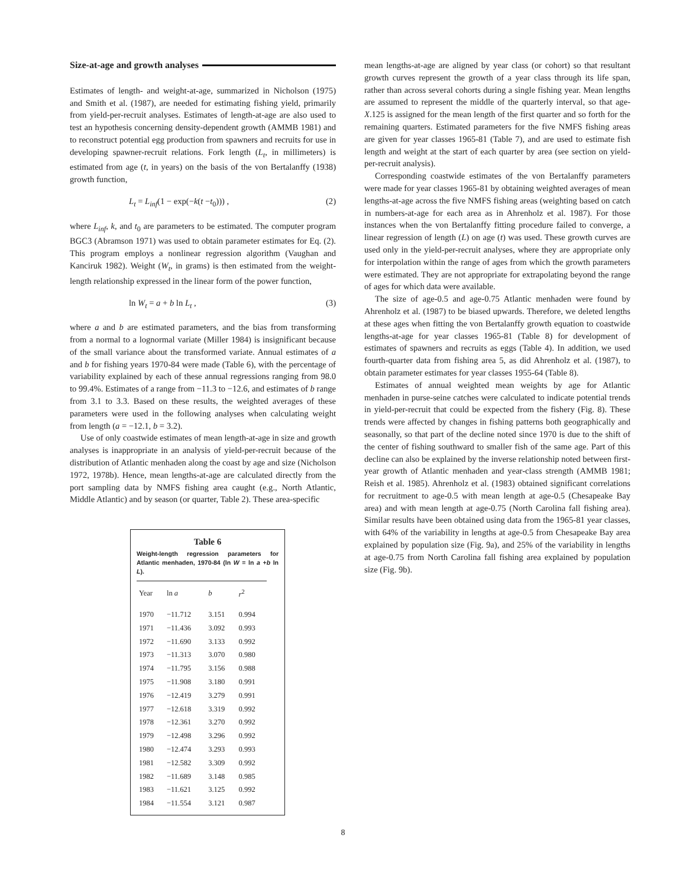Size-at-age and growth analyses
Estimates of length- and weight-at-age, summarized in Nicholson (1975) and Smith et al. (1987), are needed for estimating fishing yield, primarily from yield-per-recruit analyses. Estimates of length-at-age are also used to test an hypothesis concerning density-dependent growth (AMMB 1981) and to reconstruct potential egg production from spawners and recruits for use in developing spawner-recruit relations. Fork length (L<sub>t</sub>, in millimeters) is estimated from age (t, in years) on the basis of the von Bertalanffy (1938) growth function,
L<sub>t</sub> = L<sub>inf</sub>(1 − exp(−k(t −t<sub>0</sub>))) , (2)
where L<sub>inf</sub>, k, and t<sub>0</sub> are parameters to be estimated. The computer program BGC3 (Abramson 1971) was used to obtain parameter estimates for Eq. (2). This program employs a nonlinear regression algorithm (Vaughan and Kanciruk 1982). Weight (W<sub>t</sub>, in grams) is then estimated from the weight-length relationship expressed in the linear form of the power function,
ln W<sub>t</sub> = a + b ln L<sub>t</sub> , (3)
where a and b are estimated parameters, and the bias from transforming from a normal to a lognormal variate (Miller 1984) is insignificant because of the small variance about the transformed variate. Annual estimates of a and b for fishing years 1970-84 were made (Table 6), with the percentage of variability explained by each of these annual regressions ranging from 98.0 to 99.4%. Estimates of a range from −11.3 to −12.6, and estimates of b range from 3.1 to 3.3. Based on these results, the weighted averages of these parameters were used in the following analyses when calculating weight from length (a = −12.1, b = 3.2).
Use of only coastwide estimates of mean length-at-age in size and growth analyses is inappropriate in an analysis of yield-per-recruit because of the distribution of Atlantic menhaden along the coast by age and size (Nicholson 1972, 1978b). Hence, mean lengths-at-age are calculated directly from the port sampling data by NMFS fishing area caught (e.g., North Atlantic, Middle Atlantic) and by season (or quarter, Table 2). These area-specific
Table 6
Weight-length regression parameters for Atlantic menhaden, 1970-84 (ln W = ln a +b ln L).
| Year | ln a | b | r<sup>2</sup> |
| --- | --- | --- | --- |
| 1970 | −11.712 | 3.151 | 0.994 |
| 1971 | −11.436 | 3.092 | 0.993 |
| 1972 | −11.690 | 3.133 | 0.992 |
| 1973 | −11.313 | 3.070 | 0.980 |
| 1974 | −11.795 | 3.156 | 0.988 |
| 1975 | −11.908 | 3.180 | 0.991 |
| 1976 | −12.419 | 3.279 | 0.991 |
| 1977 | −12.618 | 3.319 | 0.992 |
| 1978 | −12.361 | 3.270 | 0.992 |
| 1979 | −12.498 | 3.296 | 0.992 |
| 1980 | −12.474 | 3.293 | 0.993 |
| 1981 | −12.582 | 3.309 | 0.992 |
| 1982 | −11.689 | 3.148 | 0.985 |
| 1983 | −11.621 | 3.125 | 0.992 |
| 1984 | −11.554 | 3.121 | 0.987 |
mean lengths-at-age are aligned by year class (or cohort) so that resultant growth curves represent the growth of a year class through its life span, rather than across several cohorts during a single fishing year. Mean lengths are assumed to represent the middle of the quarterly interval, so that age-X.125 is assigned for the mean length of the first quarter and so forth for the remaining quarters. Estimated parameters for the five NMFS fishing areas are given for year classes 1965-81 (Table 7), and are used to estimate fish length and weight at the start of each quarter by area (see section on yield-per-recruit analysis).
Corresponding coastwide estimates of the von Bertalanffy parameters were made for year classes 1965-81 by obtaining weighted averages of mean lengths-at-age across the five NMFS fishing areas (weighting based on catch in numbers-at-age for each area as in Ahrenholz et al. 1987). For those instances when the von Bertalanffy fitting procedure failed to converge, a linear regression of length (L) on age (t) was used. These growth curves are used only in the yield-per-recruit analyses, where they are appropriate only for interpolation within the range of ages from which the growth parameters were estimated. They are not appropriate for extrapolating beyond the range of ages for which data were available.
The size of age-0.5 and age-0.75 Atlantic menhaden were found by Ahrenholz et al. (1987) to be biased upwards. Therefore, we deleted lengths at these ages when fitting the von Bertalanffy growth equation to coastwide lengths-at-age for year classes 1965-81 (Table 8) for development of estimates of spawners and recruits as eggs (Table 4). In addition, we used fourth-quarter data from fishing area 5, as did Ahrenholz et al. (1987), to obtain parameter estimates for year classes 1955-64 (Table 8).
Estimates of annual weighted mean weights by age for Atlantic menhaden in purse-seine catches were calculated to indicate potential trends in yield-per-recruit that could be expected from the fishery (Fig. 8). These trends were affected by changes in fishing patterns both geographically and seasonally, so that part of the decline noted since 1970 is due to the shift of the center of fishing southward to smaller fish of the same age. Part of this decline can also be explained by the inverse relationship noted between first-year growth of Atlantic menhaden and year-class strength (AMMB 1981; Reish et al. 1985). Ahrenholz et al. (1983) obtained significant correlations for recruitment to age-0.5 with mean length at age-0.5 (Chesapeake Bay area) and with mean length at age-0.75 (North Carolina fall fishing area). Similar results have been obtained using data from the 1965-81 year classes, with 64% of the variability in lengths at age-0.5 from Chesapeake Bay area explained by population size (Fig. 9a), and 25% of the variability in lengths at age-0.75 from North Carolina fall fishing area explained by population size (Fig. 9b).
8